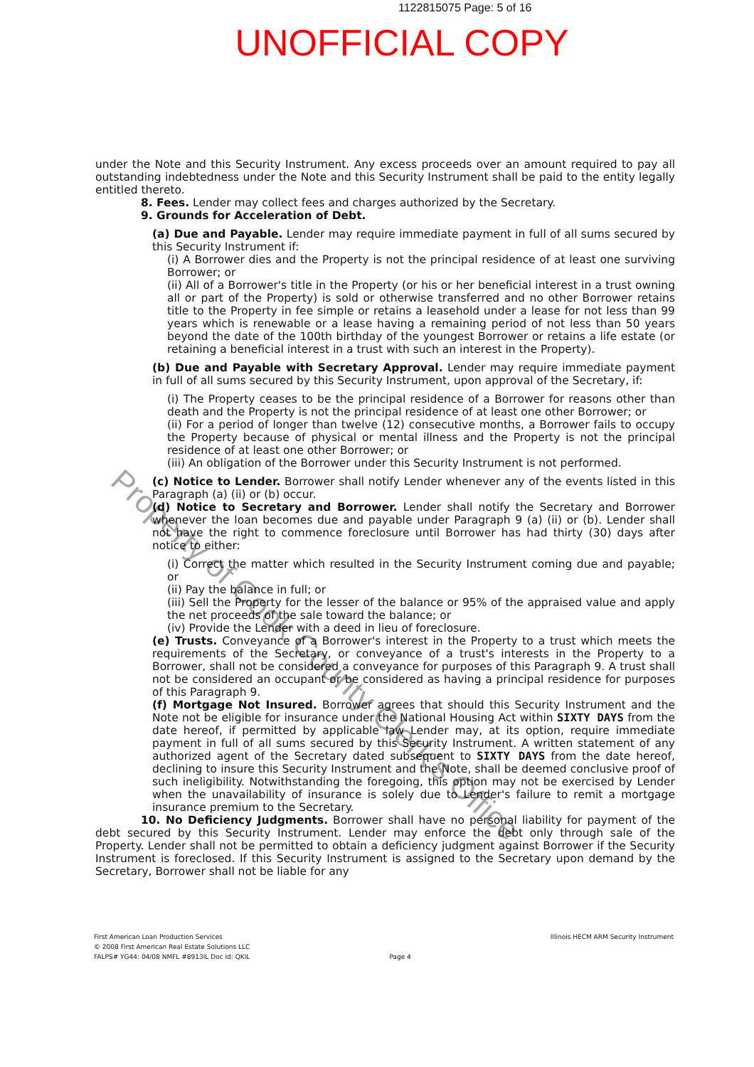1122815075 Page: 5 of 16
UNOFFICIAL COPY
under the Note and this Security Instrument. Any excess proceeds over an amount required to pay all outstanding indebtedness under the Note and this Security Instrument shall be paid to the entity legally entitled thereto.
8. Fees. Lender may collect fees and charges authorized by the Secretary.
9. Grounds for Acceleration of Debt.
(a) Due and Payable. Lender may require immediate payment in full of all sums secured by this Security Instrument if:
(i) A Borrower dies and the Property is not the principal residence of at least one surviving Borrower; or
(ii) All of a Borrower's title in the Property (or his or her beneficial interest in a trust owning all or part of the Property) is sold or otherwise transferred and no other Borrower retains title to the Property in fee simple or retains a leasehold under a lease for not less than 99 years which is renewable or a lease having a remaining period of not less than 50 years beyond the date of the 100th birthday of the youngest Borrower or retains a life estate (or retaining a beneficial interest in a trust with such an interest in the Property).
(b) Due and Payable with Secretary Approval. Lender may require immediate payment in full of all sums secured by this Security Instrument, upon approval of the Secretary, if:
(i) The Property ceases to be the principal residence of a Borrower for reasons other than death and the Property is not the principal residence of at least one other Borrower; or
(ii) For a period of longer than twelve (12) consecutive months, a Borrower fails to occupy the Property because of physical or mental illness and the Property is not the principal residence of at least one other Borrower; or
(iii) An obligation of the Borrower under this Security Instrument is not performed.
(c) Notice to Lender. Borrower shall notify Lender whenever any of the events listed in this Paragraph (a) (ii) or (b) occur.
(d) Notice to Secretary and Borrower. Lender shall notify the Secretary and Borrower whenever the loan becomes due and payable under Paragraph 9 (a) (ii) or (b). Lender shall not have the right to commence foreclosure until Borrower has had thirty (30) days after notice to either:
(i) Correct the matter which resulted in the Security Instrument coming due and payable; or
(ii) Pay the balance in full; or
(iii) Sell the Property for the lesser of the balance or 95% of the appraised value and apply the net proceeds of the sale toward the balance; or
(iv) Provide the Lender with a deed in lieu of foreclosure.
(e) Trusts. Conveyance of a Borrower's interest in the Property to a trust which meets the requirements of the Secretary, or conveyance of a trust's interests in the Property to a Borrower, shall not be considered a conveyance for purposes of this Paragraph 9. A trust shall not be considered an occupant or be considered as having a principal residence for purposes of this Paragraph 9.
(f) Mortgage Not Insured. Borrower agrees that should this Security Instrument and the Note not be eligible for insurance under the National Housing Act within SIXTY DAYS from the date hereof, if permitted by applicable law Lender may, at its option, require immediate payment in full of all sums secured by this Security Instrument. A written statement of any authorized agent of the Secretary dated subsequent to SIXTY DAYS from the date hereof, declining to insure this Security Instrument and the Note, shall be deemed conclusive proof of such ineligibility. Notwithstanding the foregoing, this option may not be exercised by Lender when the unavailability of insurance is solely due to Lender's failure to remit a mortgage insurance premium to the Secretary.
10. No Deficiency Judgments. Borrower shall have no personal liability for payment of the debt secured by this Security Instrument. Lender may enforce the debt only through sale of the Property. Lender shall not be permitted to obtain a deficiency judgment against Borrower if the Security Instrument is foreclosed. If this Security Instrument is assigned to the Secretary upon demand by the Secretary, Borrower shall not be liable for any
First American Loan Production Services
© 2008 First American Real Estate Solutions LLC
FALPS# YG44: 04/08 NMFL #8913IL Doc Id: QKIL
Page 4
Illinois HECM ARM Security Instrument
Property of Cook County Clerk's Office